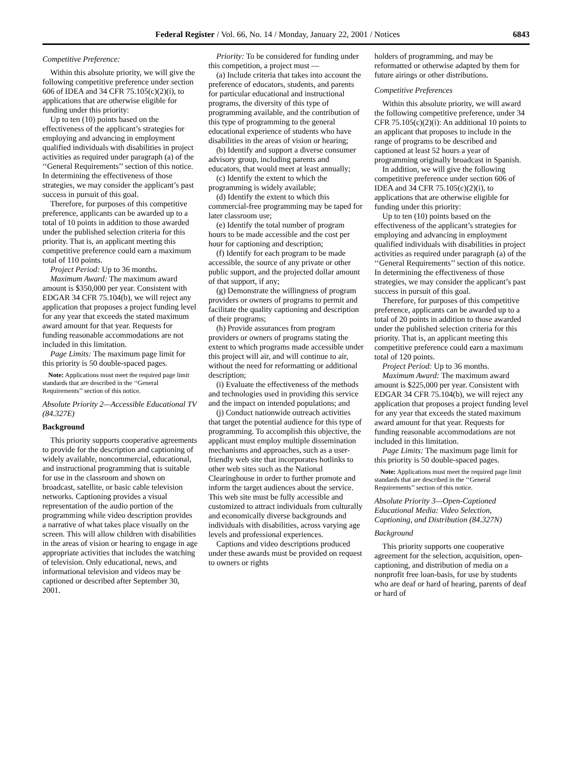Federal Register / Vol. 66, No. 14 / Monday, January 22, 2001 / Notices 6843
Competitive Preference:
Within this absolute priority, we will give the following competitive preference under section 606 of IDEA and 34 CFR 75.105(c)(2)(i), to applications that are otherwise eligible for funding under this priority:
Up to ten (10) points based on the effectiveness of the applicant’s strategies for employing and advancing in employment qualified individuals with disabilities in project activities as required under paragraph (a) of the ‘‘General Requirements’’ section of this notice. In determining the effectiveness of those strategies, we may consider the applicant’s past success in pursuit of this goal.
Therefore, for purposes of this competitive preference, applicants can be awarded up to a total of 10 points in addition to those awarded under the published selection criteria for this priority. That is, an applicant meeting this competitive preference could earn a maximum total of 110 points.
Project Period: Up to 36 months.
Maximum Award: The maximum award amount is $350,000 per year. Consistent with EDGAR 34 CFR 75.104(b), we will reject any application that proposes a project funding level for any year that exceeds the stated maximum award amount for that year. Requests for funding reasonable accommodations are not included in this limitation.
Page Limits: The maximum page limit for this priority is 50 double-spaced pages.
Note: Applications must meet the required page limit standards that are described in the ‘‘General Requirements’’ section of this notice.
Absolute Priority 2—Accessible Educational TV (84.327E)
Background
This priority supports cooperative agreements to provide for the description and captioning of widely available, noncommercial, educational, and instructional programming that is suitable for use in the classroom and shown on broadcast, satellite, or basic cable television networks. Captioning provides a visual representation of the audio portion of the programming while video description provides a narrative of what takes place visually on the screen. This will allow children with disabilities in the areas of vision or hearing to engage in age appropriate activities that includes the watching of television. Only educational, news, and informational television and videos may be captioned or described after September 30, 2001.
Priority: To be considered for funding under this competition, a project must —
(a) Include criteria that takes into account the preference of educators, students, and parents for particular educational and instructional programs, the diversity of this type of programming available, and the contribution of this type of programming to the general educational experience of students who have disabilities in the areas of vision or hearing;
(b) Identify and support a diverse consumer advisory group, including parents and educators, that would meet at least annually;
(c) Identify the extent to which the programming is widely available;
(d) Identify the extent to which this commercial-free programming may be taped for later classroom use;
(e) Identify the total number of program hours to be made accessible and the cost per hour for captioning and description;
(f) Identify for each program to be made accessible, the source of any private or other public support, and the projected dollar amount of that support, if any;
(g) Demonstrate the willingness of program providers or owners of programs to permit and facilitate the quality captioning and description of their programs;
(h) Provide assurances from program providers or owners of programs stating the extent to which programs made accessible under this project will air, and will continue to air, without the need for reformatting or additional description;
(i) Evaluate the effectiveness of the methods and technologies used in providing this service and the impact on intended populations; and
(j) Conduct nationwide outreach activities that target the potential audience for this type of programming. To accomplish this objective, the applicant must employ multiple dissemination mechanisms and approaches, such as a user-friendly web site that incorporates hotlinks to other web sites such as the National Clearinghouse in order to further promote and inform the target audiences about the service. This web site must be fully accessible and customized to attract individuals from culturally and economically diverse backgrounds and individuals with disabilities, across varying age levels and professional experiences.
Captions and video descriptions produced under these awards must be provided on request to owners or rights
holders of programming, and may be reformatted or otherwise adapted by them for future airings or other distributions.
Competitive Preferences
Within this absolute priority, we will award the following competitive preference, under 34 CFR 75.105(c)(2)(i): An additional 10 points to an applicant that proposes to include in the range of programs to be described and captioned at least 52 hours a year of programming originally broadcast in Spanish.
In addition, we will give the following competitive preference under section 606 of IDEA and 34 CFR 75.105(c)(2)(i), to applications that are otherwise eligible for funding under this priority:
Up to ten (10) points based on the effectiveness of the applicant’s strategies for employing and advancing in employment qualified individuals with disabilities in project activities as required under paragraph (a) of the ‘‘General Requirements’’ section of this notice. In determining the effectiveness of those strategies, we may consider the applicant’s past success in pursuit of this goal.
Therefore, for purposes of this competitive preference, applicants can be awarded up to a total of 20 points in addition to those awarded under the published selection criteria for this priority. That is, an applicant meeting this competitive preference could earn a maximum total of 120 points.
Project Period: Up to 36 months.
Maximum Award: The maximum award amount is $225,000 per year. Consistent with EDGAR 34 CFR 75.104(b), we will reject any application that proposes a project funding level for any year that exceeds the stated maximum award amount for that year. Requests for funding reasonable accommodations are not included in this limitation.
Page Limits: The maximum page limit for this priority is 50 double-spaced pages.
Note: Applications must meet the required page limit standards that are described in the ‘‘General Requirements’’ section of this notice.
Absolute Priority 3—Open-Captioned Educational Media: Video Selection, Captioning, and Distribution (84.327N)
Background
This priority supports one cooperative agreement for the selection, acquisition, open-captioning, and distribution of media on a nonprofit free loan-basis, for use by students who are deaf or hard of hearing, parents of deaf or hard of